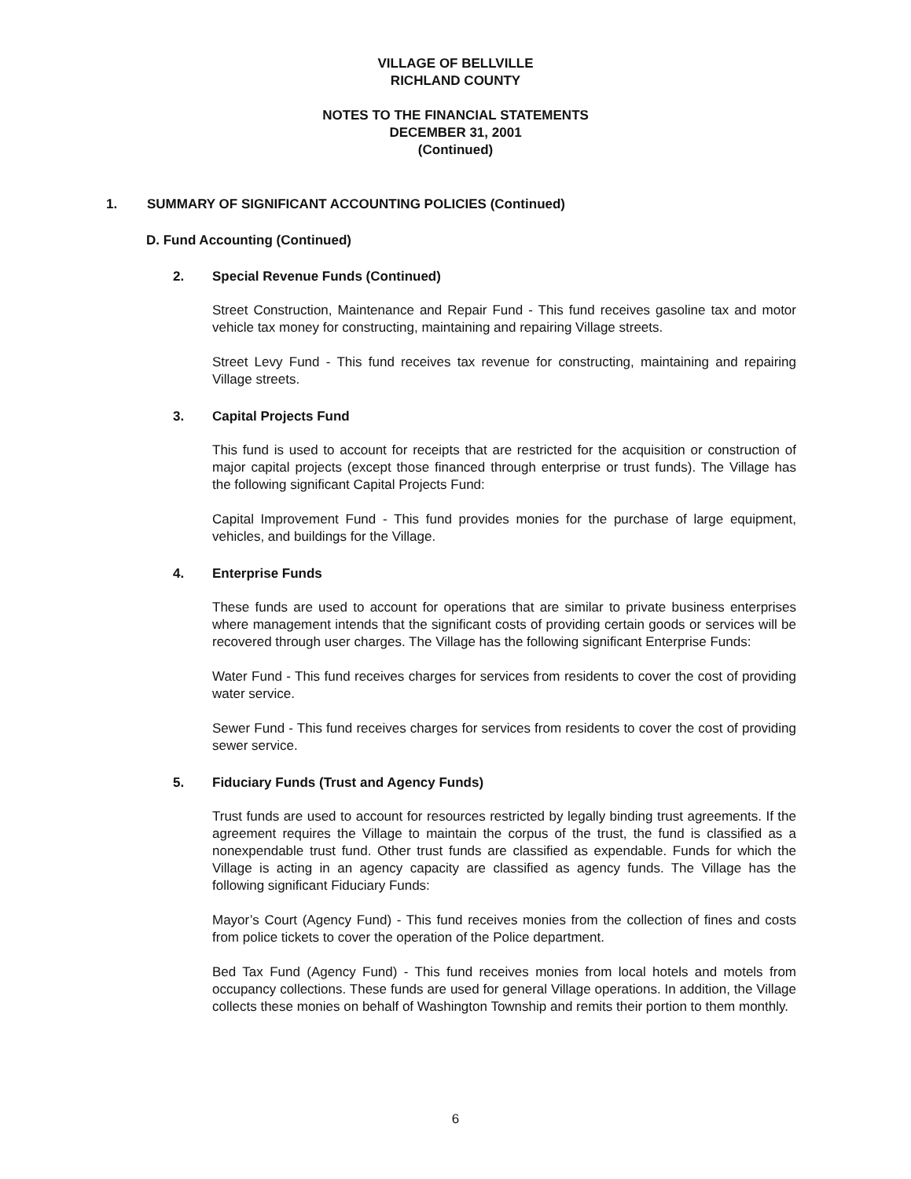VILLAGE OF BELLVILLE
RICHLAND COUNTY
NOTES TO THE FINANCIAL STATEMENTS
DECEMBER 31, 2001
(Continued)
1. SUMMARY OF SIGNIFICANT ACCOUNTING POLICIES (Continued)
D. Fund Accounting (Continued)
2. Special Revenue Funds (Continued)
Street Construction, Maintenance and Repair Fund - This fund receives gasoline tax and motor vehicle tax money for constructing, maintaining and repairing Village streets.
Street Levy Fund - This fund receives tax revenue for constructing, maintaining and repairing Village streets.
3. Capital Projects Fund
This fund is used to account for receipts that are restricted for the acquisition or construction of major capital projects (except those financed through enterprise or trust funds). The Village has the following significant Capital Projects Fund:
Capital Improvement Fund - This fund provides monies for the purchase of large equipment, vehicles, and buildings for the Village.
4. Enterprise Funds
These funds are used to account for operations that are similar to private business enterprises where management intends that the significant costs of providing certain goods or services will be recovered through user charges. The Village has the following significant Enterprise Funds:
Water Fund - This fund receives charges for services from residents to cover the cost of providing water service.
Sewer Fund - This fund receives charges for services from residents to cover the cost of providing sewer service.
5. Fiduciary Funds (Trust and Agency Funds)
Trust funds are used to account for resources restricted by legally binding trust agreements. If the agreement requires the Village to maintain the corpus of the trust, the fund is classified as a nonexpendable trust fund. Other trust funds are classified as expendable. Funds for which the Village is acting in an agency capacity are classified as agency funds. The Village has the following significant Fiduciary Funds:
Mayor’s Court (Agency Fund) - This fund receives monies from the collection of fines and costs from police tickets to cover the operation of the Police department.
Bed Tax Fund (Agency Fund) - This fund receives monies from local hotels and motels from occupancy collections. These funds are used for general Village operations. In addition, the Village collects these monies on behalf of Washington Township and remits their portion to them monthly.
6